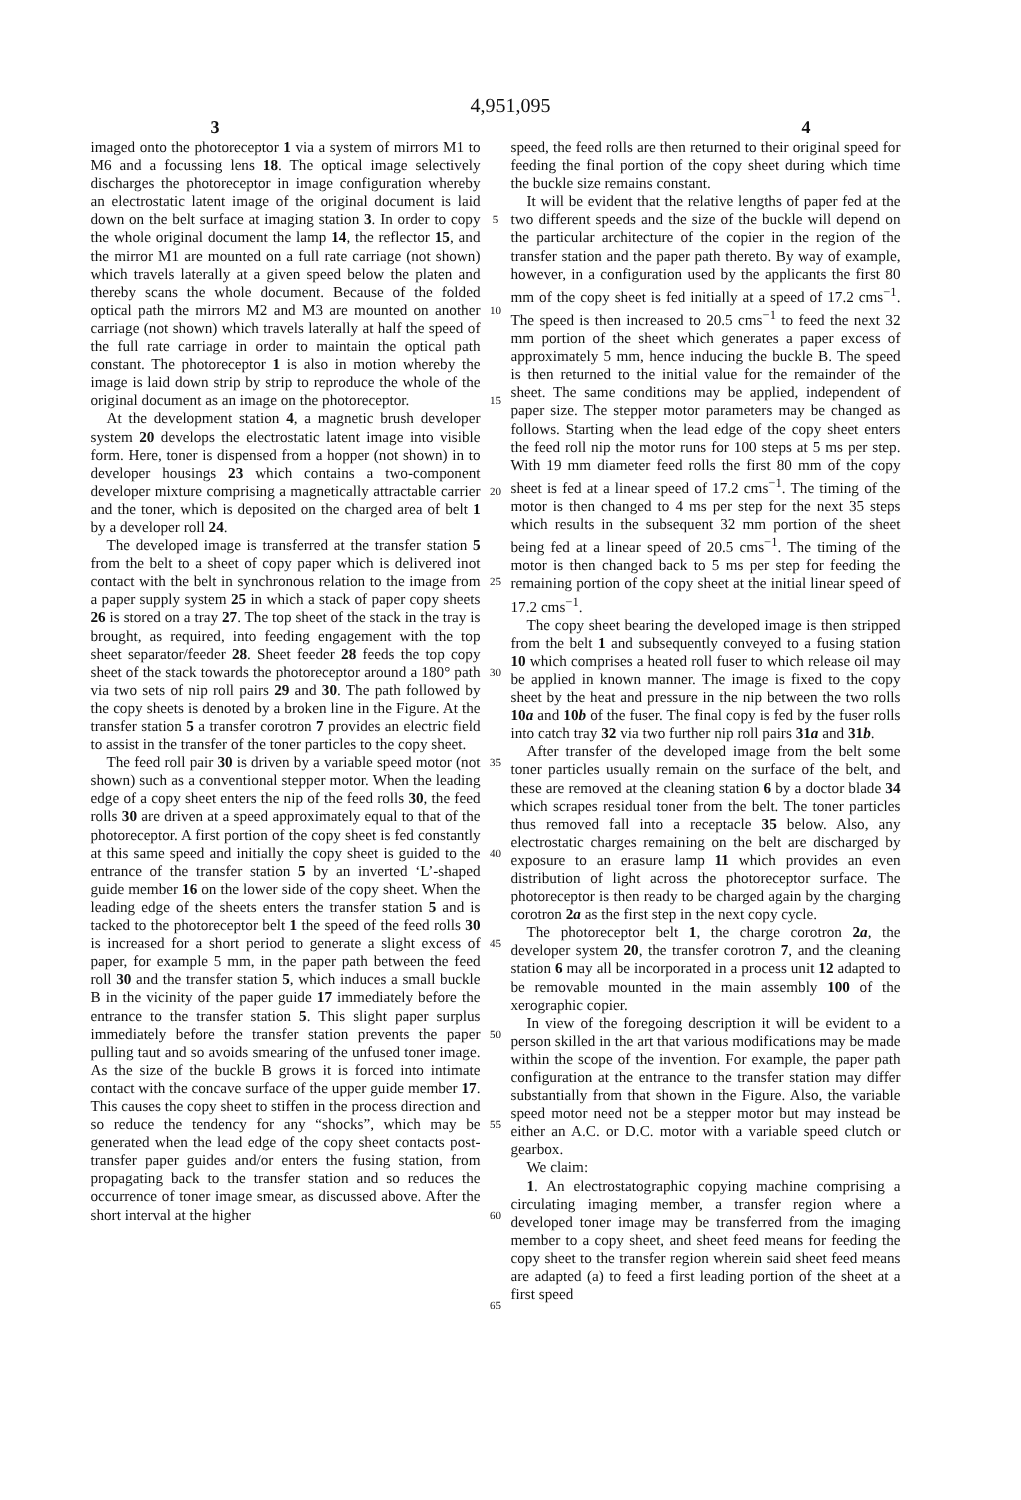4,951,095
3 4
imaged onto the photoreceptor 1 via a system of mirrors M1 to M6 and a focussing lens 18. The optical image selectively discharges the photoreceptor in image configuration whereby an electrostatic latent image of the original document is laid down on the belt surface at imaging station 3. In order to copy the whole original document the lamp 14, the reflector 15, and the mirror M1 are mounted on a full rate carriage (not shown) which travels laterally at a given speed below the platen and thereby scans the whole document. Because of the folded optical path the mirrors M2 and M3 are mounted on another carriage (not shown) which travels laterally at half the speed of the full rate carriage in order to maintain the optical path constant. The photoreceptor 1 is also in motion whereby the image is laid down strip by strip to reproduce the whole of the original document as an image on the photoreceptor.
At the development station 4, a magnetic brush developer system 20 develops the electrostatic latent image into visible form. Here, toner is dispensed from a hopper (not shown) in to developer housings 23 which contains a two-component developer mixture comprising a magnetically attractable carrier and the toner, which is deposited on the charged area of belt 1 by a developer roll 24.
The developed image is transferred at the transfer station 5 from the belt to a sheet of copy paper which is delivered inot contact with the belt in synchronous relation to the image from a paper supply system 25 in which a stack of paper copy sheets 26 is stored on a tray 27. The top sheet of the stack in the tray is brought, as required, into feeding engagement with the top sheet separator/feeder 28. Sheet feeder 28 feeds the top copy sheet of the stack towards the photoreceptor around a 180° path via two sets of nip roll pairs 29 and 30. The path followed by the copy sheets is denoted by a broken line in the Figure. At the transfer station 5 a transfer corotron 7 provides an electric field to assist in the transfer of the toner particles to the copy sheet.
The feed roll pair 30 is driven by a variable speed motor (not shown) such as a conventional stepper motor. When the leading edge of a copy sheet enters the nip of the feed rolls 30, the feed rolls 30 are driven at a speed approximately equal to that of the photoreceptor. A first portion of the copy sheet is fed constantly at this same speed and initially the copy sheet is guided to the entrance of the transfer station 5 by an inverted ‘L’-shaped guide member 16 on the lower side of the copy sheet. When the leading edge of the sheets enters the transfer station 5 and is tacked to the photoreceptor belt 1 the speed of the feed rolls 30 is increased for a short period to generate a slight excess of paper, for example 5 mm, in the paper path between the feed roll 30 and the transfer station 5, which induces a small buckle B in the vicinity of the paper guide 17 immediately before the entrance to the transfer station 5. This slight paper surplus immediately before the transfer station prevents the paper pulling taut and so avoids smearing of the unfused toner image. As the size of the buckle B grows it is forced into intimate contact with the concave surface of the upper guide member 17. This causes the copy sheet to stiffen in the process direction and so reduce the tendency for any “shocks”, which may be generated when the lead edge of the copy sheet contacts post-transfer paper guides and/or enters the fusing station, from propagating back to the transfer station and so reduces the occurrence of toner image smear, as discussed above. After the short interval at the higher
5
10
15
20
25
30
35
40
45
50
55
60
65
speed, the feed rolls are then returned to their original speed for feeding the final portion of the copy sheet during which time the buckle size remains constant.
It will be evident that the relative lengths of paper fed at the two different speeds and the size of the buckle will depend on the particular architecture of the copier in the region of the transfer station and the paper path thereto. By way of example, however, in a configuration used by the applicants the first 80 mm of the copy sheet is fed initially at a speed of 17.2 cms<sup>−1</sup>. The speed is then increased to 20.5 cms<sup>−1</sup> to feed the next 32 mm portion of the sheet which generates a paper excess of approximately 5 mm, hence inducing the buckle B. The speed is then returned to the initial value for the remainder of the sheet. The same conditions may be applied, independent of paper size. The stepper motor parameters may be changed as follows. Starting when the lead edge of the copy sheet enters the feed roll nip the motor runs for 100 steps at 5 ms per step. With 19 mm diameter feed rolls the first 80 mm of the copy sheet is fed at a linear speed of 17.2 cms<sup>−1</sup>. The timing of the motor is then changed to 4 ms per step for the next 35 steps which results in the subsequent 32 mm portion of the sheet being fed at a linear speed of 20.5 cms<sup>−1</sup>. The timing of the motor is then changed back to 5 ms per step for feeding the remaining portion of the copy sheet at the initial linear speed of 17.2 cms<sup>−1</sup>.
The copy sheet bearing the developed image is then stripped from the belt 1 and subsequently conveyed to a fusing station 10 which comprises a heated roll fuser to which release oil may be applied in known manner. The image is fixed to the copy sheet by the heat and pressure in the nip between the two rolls 10a and 10b of the fuser. The final copy is fed by the fuser rolls into catch tray 32 via two further nip roll pairs 31a and 31b.
After transfer of the developed image from the belt some toner particles usually remain on the surface of the belt, and these are removed at the cleaning station 6 by a doctor blade 34 which scrapes residual toner from the belt. The toner particles thus removed fall into a receptacle 35 below. Also, any electrostatic charges remaining on the belt are discharged by exposure to an erasure lamp 11 which provides an even distribution of light across the photoreceptor surface. The photoreceptor is then ready to be charged again by the charging corotron 2a as the first step in the next copy cycle.
The photoreceptor belt 1, the charge corotron 2a, the developer system 20, the transfer corotron 7, and the cleaning station 6 may all be incorporated in a process unit 12 adapted to be removable mounted in the main assembly 100 of the xerographic copier.
In view of the foregoing description it will be evident to a person skilled in the art that various modifications may be made within the scope of the invention. For example, the paper path configuration at the entrance to the transfer station may differ substantially from that shown in the Figure. Also, the variable speed motor need not be a stepper motor but may instead be either an A.C. or D.C. motor with a variable speed clutch or gearbox.
We claim:
1. An electrostatographic copying machine comprising a circulating imaging member, a transfer region where a developed toner image may be transferred from the imaging member to a copy sheet, and sheet feed means for feeding the copy sheet to the transfer region wherein said sheet feed means are adapted (a) to feed a first leading portion of the sheet at a first speed